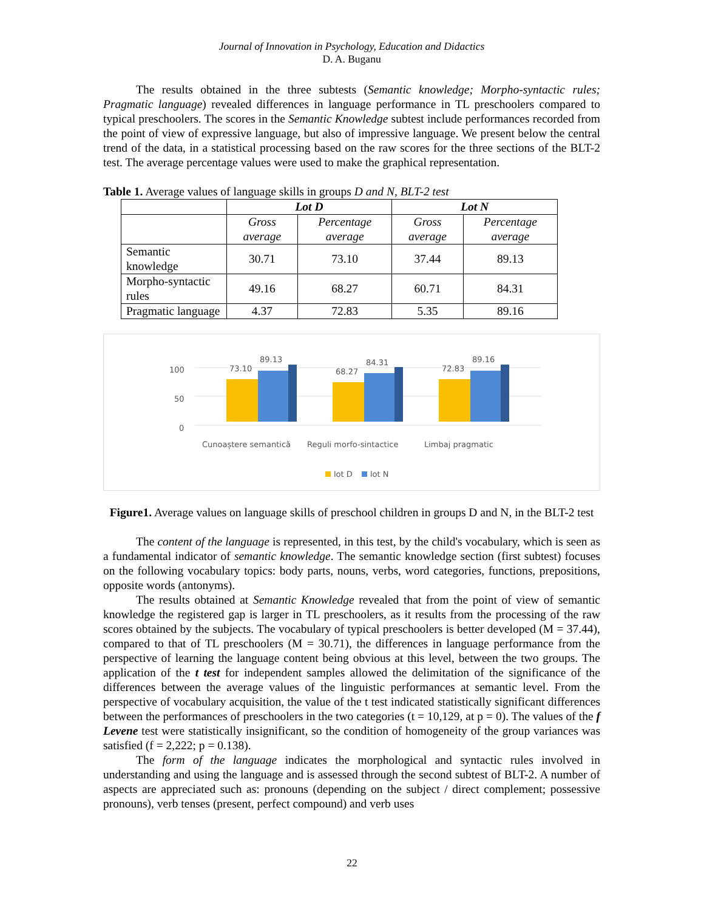Journal of Innovation in Psychology, Education and Didactics
D. A. Buganu
The results obtained in the three subtests (Semantic knowledge; Morpho-syntactic rules; Pragmatic language) revealed differences in language performance in TL preschoolers compared to typical preschoolers. The scores in the Semantic Knowledge subtest include performances recorded from the point of view of expressive language, but also of impressive language. We present below the central trend of the data, in a statistical processing based on the raw scores for the three sections of the BLT-2 test. The average percentage values were used to make the graphical representation.
Table 1. Average values of language skills in groups D and N, BLT-2 test
| | Lot D | | Lot N | |
| --- | --- | --- | --- | --- |
| | Gross average | Percentage average | Gross average | Percentage average |
| Semantic knowledge | 30.71 | 73.10 | 37.44 | 89.13 |
| Morpho-syntactic rules | 49.16 | 68.27 | 60.71 | 84.31 |
| Pragmatic language | 4.37 | 72.83 | 5.35 | 89.16 |
100
50
0
73.10
89.13
68.27
84.31
72.83
89.16
Cunoaștere semantică
Reguli morfo-sintactice
Limbaj pragmatic
lot D
lot N
Figure1. Average values on language skills of preschool children in groups D and N, in the BLT-2 test
The content of the language is represented, in this test, by the child's vocabulary, which is seen as a fundamental indicator of semantic knowledge. The semantic knowledge section (first subtest) focuses on the following vocabulary topics: body parts, nouns, verbs, word categories, functions, prepositions, opposite words (antonyms).
The results obtained at Semantic Knowledge revealed that from the point of view of semantic knowledge the registered gap is larger in TL preschoolers, as it results from the processing of the raw scores obtained by the subjects. The vocabulary of typical preschoolers is better developed (M = 37.44), compared to that of TL preschoolers (M = 30.71), the differences in language performance from the perspective of learning the language content being obvious at this level, between the two groups. The application of the t test for independent samples allowed the delimitation of the significance of the differences between the average values of the linguistic performances at semantic level. From the perspective of vocabulary acquisition, the value of the t test indicated statistically significant differences between the performances of preschoolers in the two categories (t = 10,129, at p = 0). The values of the f Levene test were statistically insignificant, so the condition of homogeneity of the group variances was satisfied (f = 2,222; p = 0.138).
The form of the language indicates the morphological and syntactic rules involved in understanding and using the language and is assessed through the second subtest of BLT-2. A number of aspects are appreciated such as: pronouns (depending on the subject / direct complement; possessive pronouns), verb tenses (present, perfect compound) and verb uses
22